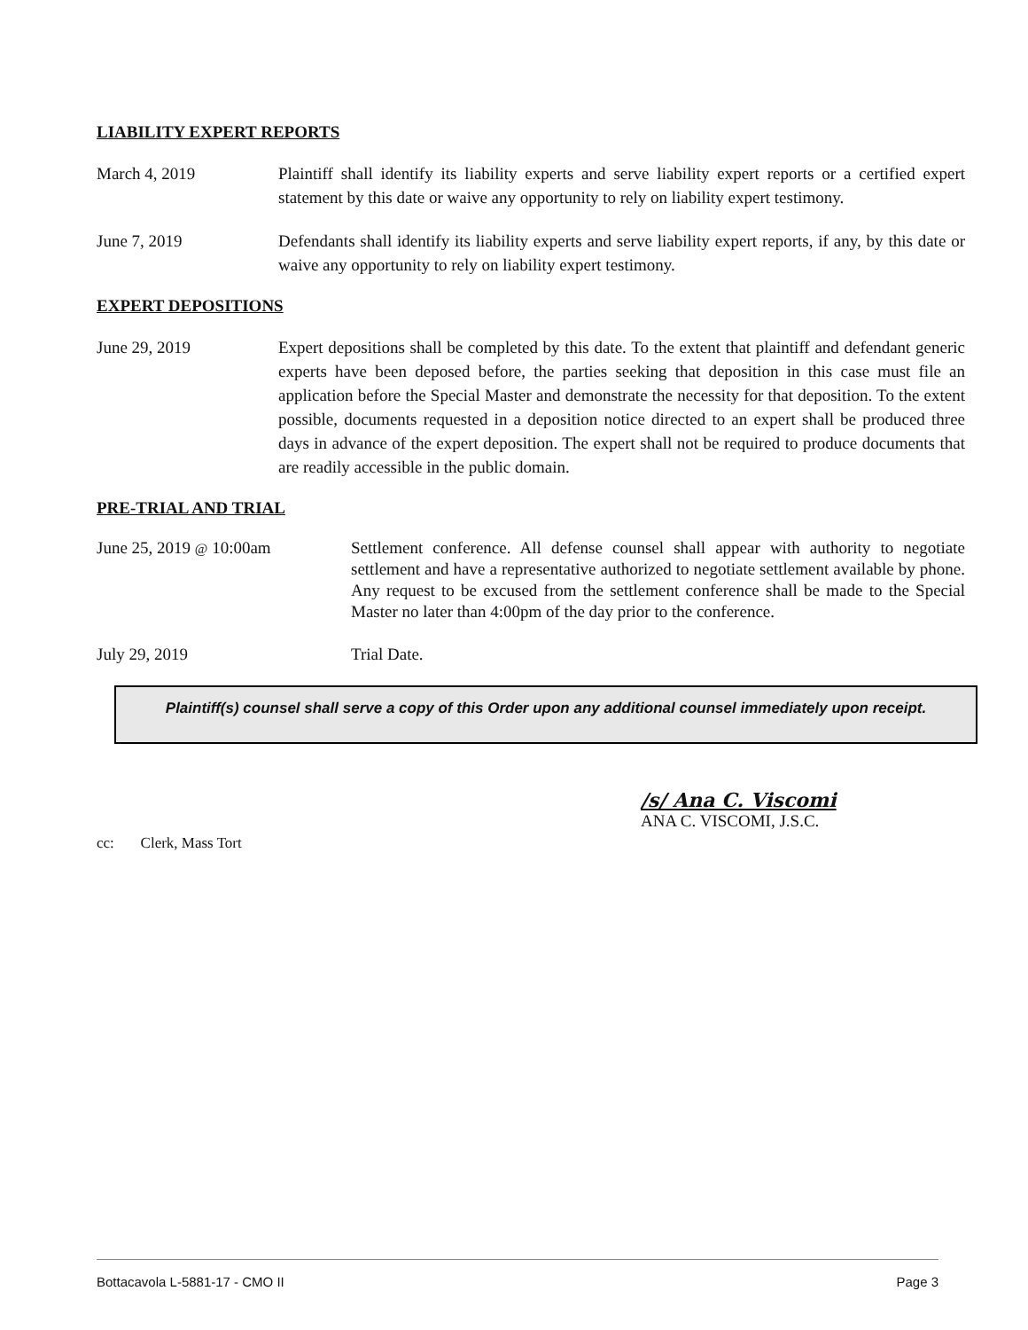LIABILITY EXPERT REPORTS
March 4, 2019 Plaintiff shall identify its liability experts and serve liability expert reports or a certified expert statement by this date or waive any opportunity to rely on liability expert testimony.
June 7, 2019 Defendants shall identify its liability experts and serve liability expert reports, if any, by this date or waive any opportunity to rely on liability expert testimony.
EXPERT DEPOSITIONS
June 29, 2019 Expert depositions shall be completed by this date. To the extent that plaintiff and defendant generic experts have been deposed before, the parties seeking that deposition in this case must file an application before the Special Master and demonstrate the necessity for that deposition. To the extent possible, documents requested in a deposition notice directed to an expert shall be produced three days in advance of the expert deposition. The expert shall not be required to produce documents that are readily accessible in the public domain.
PRE-TRIAL AND TRIAL
June 25, 2019 @ 10:00am Settlement conference. All defense counsel shall appear with authority to negotiate settlement and have a representative authorized to negotiate settlement available by phone. Any request to be excused from the settlement conference shall be made to the Special Master no later than 4:00pm of the day prior to the conference.
July 29, 2019 Trial Date.
Plaintiff(s) counsel shall serve a copy of this Order upon any additional counsel immediately upon receipt.
/s/ Ana C. Viscomi
ANA C. VISCOMI, J.S.C.
cc: Clerk, Mass Tort
Bottacavola L-5881-17 - CMO II Page 3